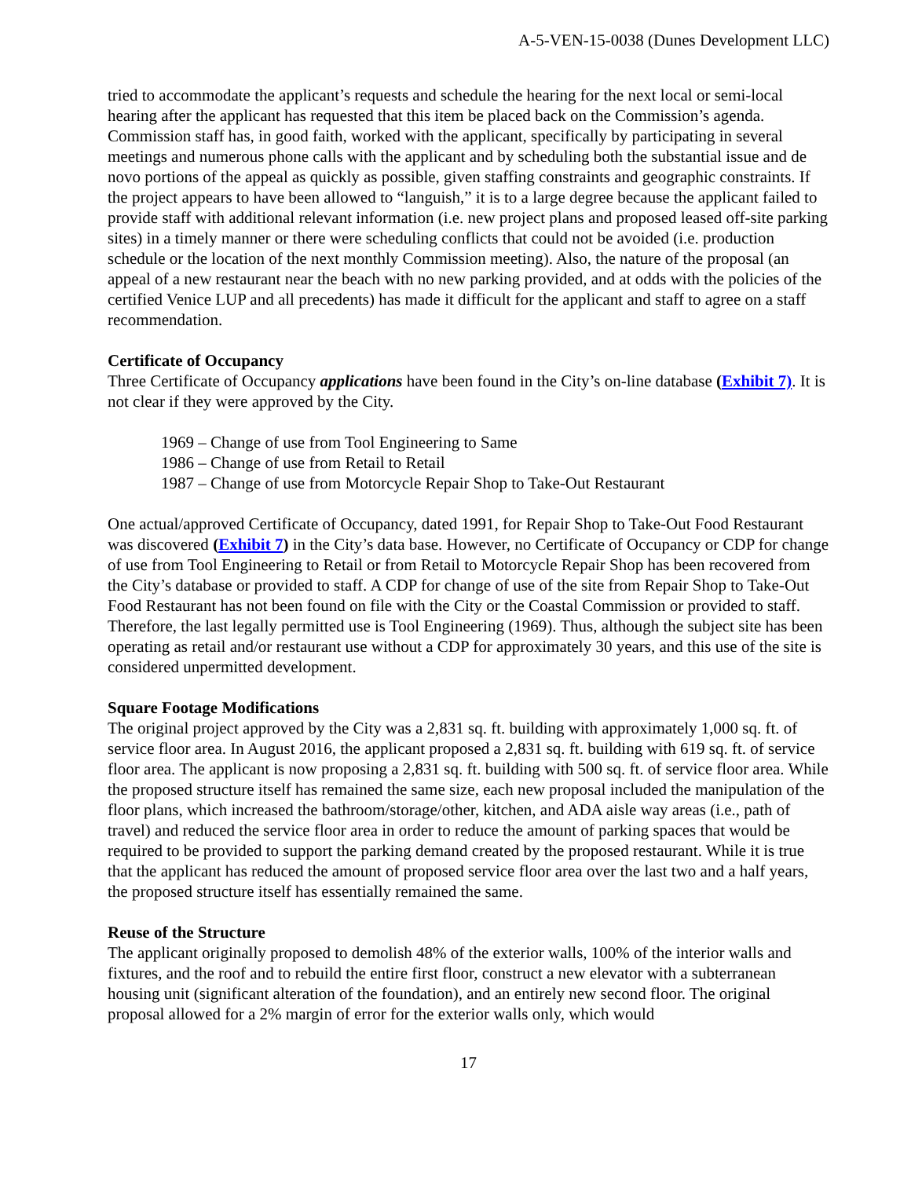A-5-VEN-15-0038 (Dunes Development LLC)
tried to accommodate the applicant’s requests and schedule the hearing for the next local or semi-local hearing after the applicant has requested that this item be placed back on the Commission’s agenda. Commission staff has, in good faith, worked with the applicant, specifically by participating in several meetings and numerous phone calls with the applicant and by scheduling both the substantial issue and de novo portions of the appeal as quickly as possible, given staffing constraints and geographic constraints. If the project appears to have been allowed to “languish,” it is to a large degree because the applicant failed to provide staff with additional relevant information (i.e. new project plans and proposed leased off-site parking sites) in a timely manner or there were scheduling conflicts that could not be avoided (i.e. production schedule or the location of the next monthly Commission meeting). Also, the nature of the proposal (an appeal of a new restaurant near the beach with no new parking provided, and at odds with the policies of the certified Venice LUP and all precedents) has made it difficult for the applicant and staff to agree on a staff recommendation.
Certificate of Occupancy
Three Certificate of Occupancy applications have been found in the City’s on-line database (Exhibit 7). It is not clear if they were approved by the City.
1969 – Change of use from Tool Engineering to Same
1986 – Change of use from Retail to Retail
1987 – Change of use from Motorcycle Repair Shop to Take-Out Restaurant
One actual/approved Certificate of Occupancy, dated 1991, for Repair Shop to Take-Out Food Restaurant was discovered (Exhibit 7) in the City’s data base. However, no Certificate of Occupancy or CDP for change of use from Tool Engineering to Retail or from Retail to Motorcycle Repair Shop has been recovered from the City’s database or provided to staff. A CDP for change of use of the site from Repair Shop to Take-Out Food Restaurant has not been found on file with the City or the Coastal Commission or provided to staff. Therefore, the last legally permitted use is Tool Engineering (1969). Thus, although the subject site has been operating as retail and/or restaurant use without a CDP for approximately 30 years, and this use of the site is considered unpermitted development.
Square Footage Modifications
The original project approved by the City was a 2,831 sq. ft. building with approximately 1,000 sq. ft. of service floor area. In August 2016, the applicant proposed a 2,831 sq. ft. building with 619 sq. ft. of service floor area. The applicant is now proposing a 2,831 sq. ft. building with 500 sq. ft. of service floor area. While the proposed structure itself has remained the same size, each new proposal included the manipulation of the floor plans, which increased the bathroom/storage/other, kitchen, and ADA aisle way areas (i.e., path of travel) and reduced the service floor area in order to reduce the amount of parking spaces that would be required to be provided to support the parking demand created by the proposed restaurant. While it is true that the applicant has reduced the amount of proposed service floor area over the last two and a half years, the proposed structure itself has essentially remained the same.
Reuse of the Structure
The applicant originally proposed to demolish 48% of the exterior walls, 100% of the interior walls and fixtures, and the roof and to rebuild the entire first floor, construct a new elevator with a subterranean housing unit (significant alteration of the foundation), and an entirely new second floor. The original proposal allowed for a 2% margin of error for the exterior walls only, which would
17